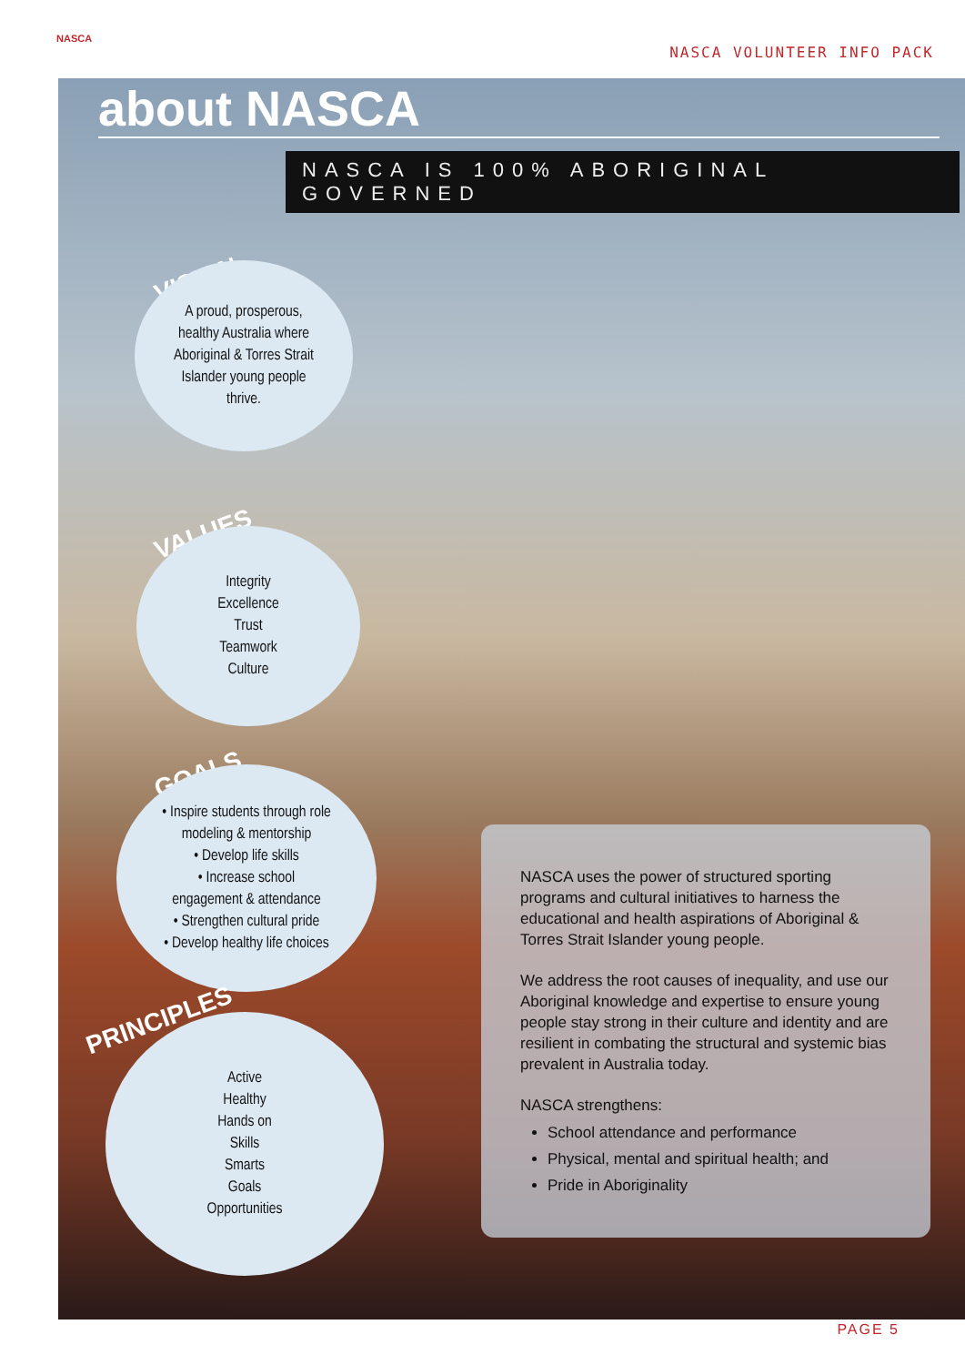NASCA
NASCA VOLUNTEER INFO PACK
about NASCA
NASCA IS 100% ABORIGINAL GOVERNED
VISION
A proud, prosperous,
healthy Australia where
Aboriginal & Torres Strait
Islander young people
thrive.
VALUES
Integrity
Excellence
Trust
Teamwork
Culture
GOALS
• Inspire students through role
modeling & mentorship
• Develop life skills
• Increase school
engagement & attendance
• Strengthen cultural pride
• Develop healthy life choices
PRINCIPLES
Active
Healthy
Hands on
Skills
Smarts
Goals
Opportunities
NASCA uses the power of structured sporting programs and cultural initiatives to harness the educational and health aspirations of Aboriginal & Torres Strait Islander young people.
We address the root causes of inequality, and use our Aboriginal knowledge and expertise to ensure young people stay strong in their culture and identity and are resilient in combating the structural and systemic bias prevalent in Australia today.
NASCA strengthens:
School attendance and performance
Physical, mental and spiritual health; and
Pride in Aboriginality
PAGE 5